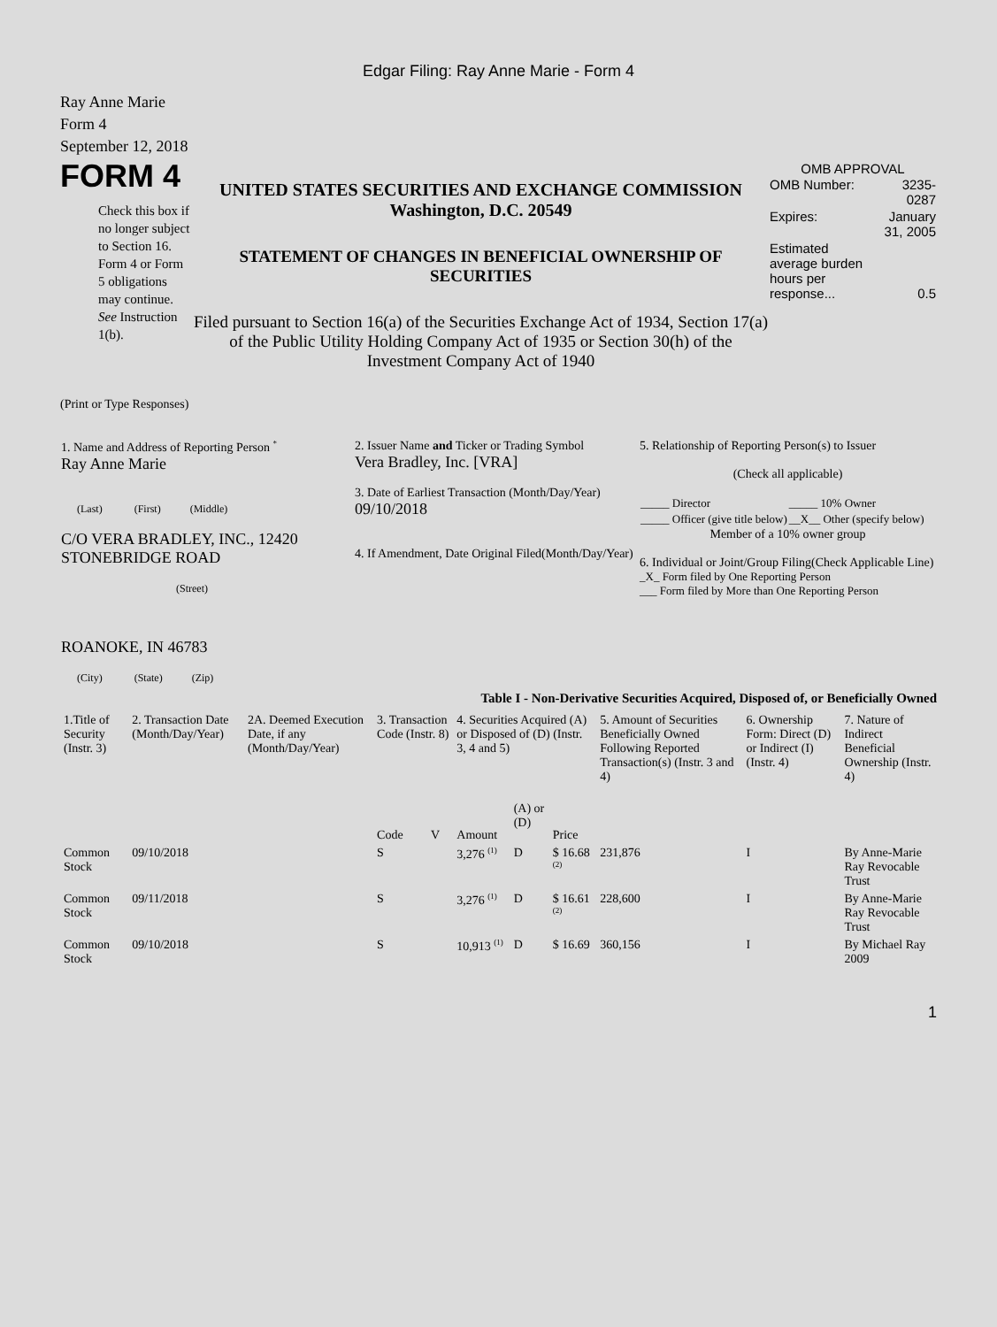Edgar Filing: Ray Anne Marie - Form 4
Ray Anne Marie
Form 4
September 12, 2018
FORM 4
Check this box if no longer subject to Section 16. Form 4 or Form 5 obligations may continue. See Instruction 1(b).
UNITED STATES SECURITIES AND EXCHANGE COMMISSION
Washington, D.C. 20549
STATEMENT OF CHANGES IN BENEFICIAL OWNERSHIP OF SECURITIES
Filed pursuant to Section 16(a) of the Securities Exchange Act of 1934, Section 17(a) of the Public Utility Holding Company Act of 1935 or Section 30(h) of the Investment Company Act of 1940
OMB APPROVAL
| OMB Number: | 3235-0287 |
| Expires: | January 31, 2005 |
| Estimated average burden hours per response... | 0.5 |
(Print or Type Responses)
| 1. Name and Address of Reporting Person <sup>*</sup> Ray Anne Marie (Last) (First) (Middle) C/O VERA BRADLEY, INC., 12420 STONEBRIDGE ROAD (Street) ROANOKE, IN 46783 (City) (State) (Zip) | 2. Issuer Name and Ticker or Trading Symbol Vera Bradley, Inc. [VRA] 3. Date of Earliest Transaction (Month/Day/Year) 09/10/2018 4. If Amendment, Date Original Filed(Month/Day/Year) | 5. Relationship of Reporting Person(s) to Issuer (Check all applicable) / _____ Director / _____ 10% Owner / / _____ Officer (give title below) / __X__ Other (specify below) / Member of a 10% owner group 6. Individual or Joint/Group Filing(Check Applicable Line) _X_ Form filed by One Reporting Person ___ Form filed by More than One Reporting Person |
Table I - Non-Derivative Securities Acquired, Disposed of, or Beneficially Owned
| 1.Title of Security (Instr. 3) | 2. Transaction Date (Month/Day/Year) | 2A. Deemed Execution Date, if any (Month/Day/Year) | 3. Transaction Code (Instr. 8) | | 4. Securities Acquired (A) or Disposed of (D) (Instr. 3, 4 and 5) | | | 5. Amount of Securities Beneficially Owned Following Reported Transaction(s) (Instr. 3 and 4) | 6. Ownership Form: Direct (D) or Indirect (I) (Instr. 4) | 7. Nature of Indirect Beneficial Ownership (Instr. 4) |
| --- | --- | --- | --- | --- | --- | --- | --- | --- | --- | --- |
| | | | Code | V | Amount | (A) or (D) | Price | | | |
| Common Stock | 09/10/2018 | | S | | 3,276 <sup>(1)</sup> | D | $ 16.68 <sup>(2)</sup> | 231,876 | I | By Anne-Marie Ray Revocable Trust |
| Common Stock | 09/11/2018 | | S | | 3,276 <sup>(1)</sup> | D | $ 16.61 <sup>(2)</sup> | 228,600 | I | By Anne-Marie Ray Revocable Trust |
| Common Stock | 09/10/2018 | | S | | 10,913 <sup>(1)</sup> | D | $ 16.69 | 360,156 | I | By Michael Ray 2009 |
1